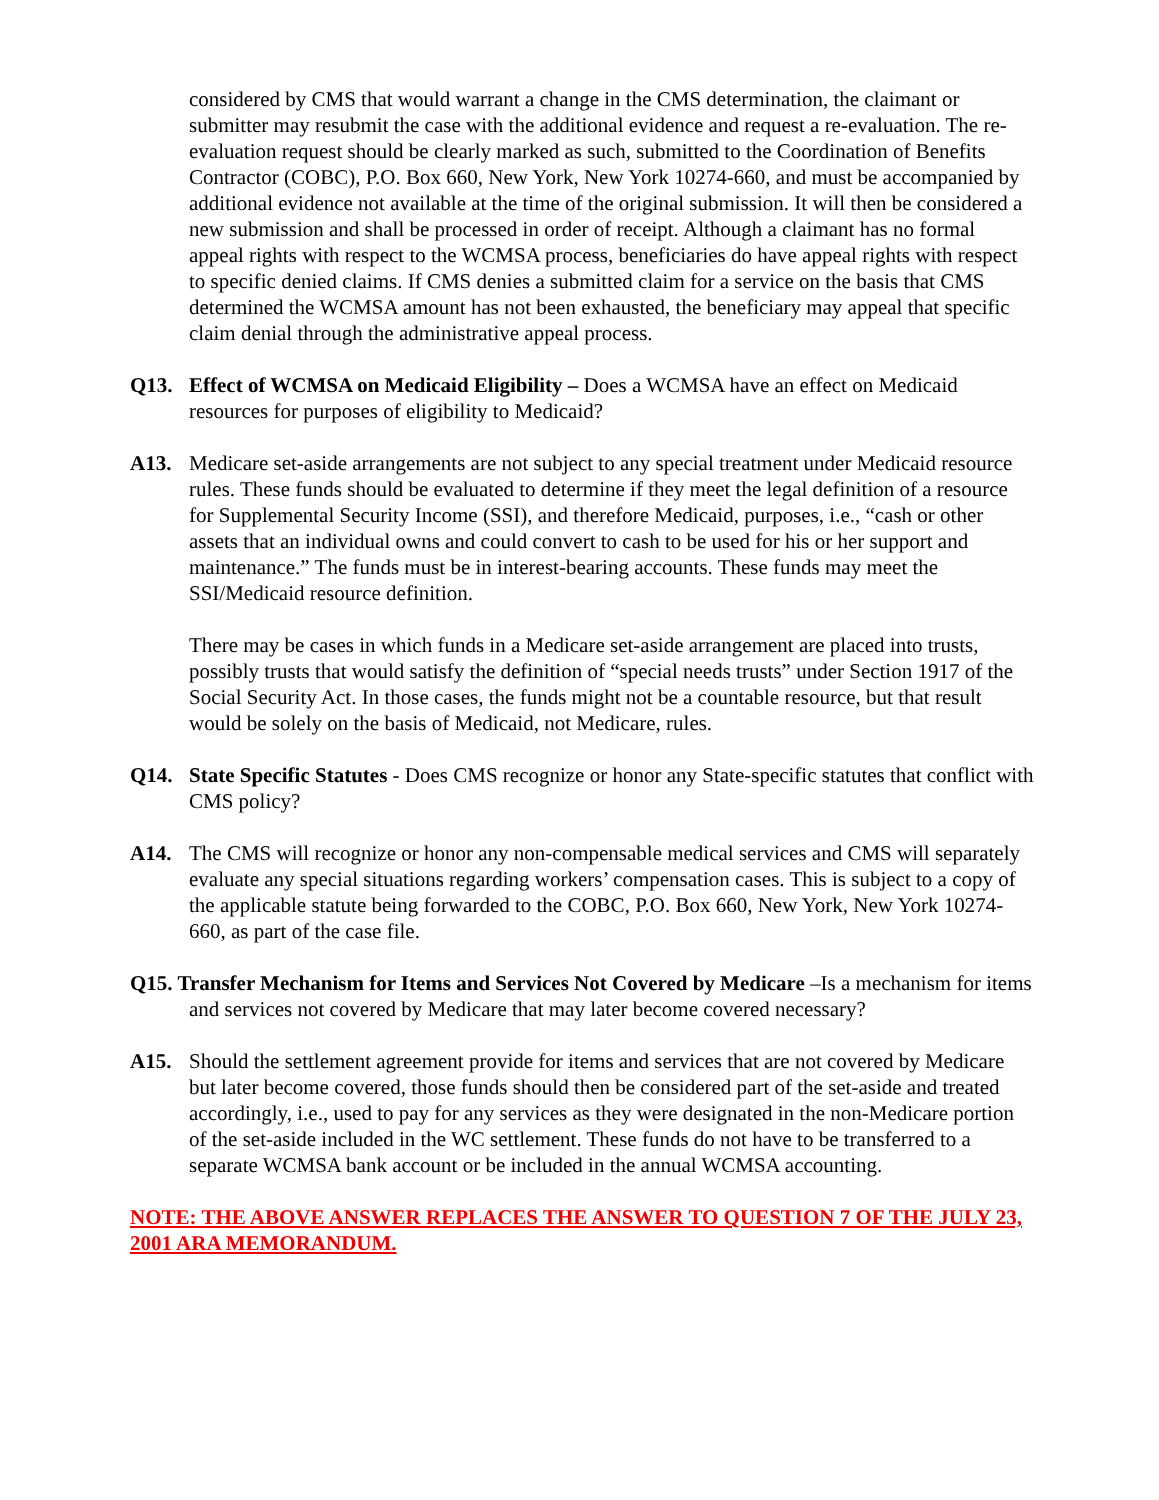considered by CMS that would warrant a change in the CMS determination, the claimant or submitter may resubmit the case with the additional evidence and request a re-evaluation. The re-evaluation request should be clearly marked as such, submitted to the Coordination of Benefits Contractor (COBC), P.O. Box 660, New York, New York 10274-660, and must be accompanied by additional evidence not available at the time of the original submission. It will then be considered a new submission and shall be processed in order of receipt. Although a claimant has no formal appeal rights with respect to the WCMSA process, beneficiaries do have appeal rights with respect to specific denied claims. If CMS denies a submitted claim for a service on the basis that CMS determined the WCMSA amount has not been exhausted, the beneficiary may appeal that specific claim denial through the administrative appeal process.
Q13. Effect of WCMSA on Medicaid Eligibility – Does a WCMSA have an effect on Medicaid resources for purposes of eligibility to Medicaid?
A13. Medicare set-aside arrangements are not subject to any special treatment under Medicaid resource rules. These funds should be evaluated to determine if they meet the legal definition of a resource for Supplemental Security Income (SSI), and therefore Medicaid, purposes, i.e., “cash or other assets that an individual owns and could convert to cash to be used for his or her support and maintenance.” The funds must be in interest-bearing accounts. These funds may meet the SSI/Medicaid resource definition.
There may be cases in which funds in a Medicare set-aside arrangement are placed into trusts, possibly trusts that would satisfy the definition of “special needs trusts” under Section 1917 of the Social Security Act. In those cases, the funds might not be a countable resource, but that result would be solely on the basis of Medicaid, not Medicare, rules.
Q14. State Specific Statutes - Does CMS recognize or honor any State-specific statutes that conflict with CMS policy?
A14. The CMS will recognize or honor any non-compensable medical services and CMS will separately evaluate any special situations regarding workers’ compensation cases. This is subject to a copy of the applicable statute being forwarded to the COBC, P.O. Box 660, New York, New York 10274-660, as part of the case file.
Q15. Transfer Mechanism for Items and Services Not Covered by Medicare –Is a mechanism for items and services not covered by Medicare that may later become covered necessary?
A15. Should the settlement agreement provide for items and services that are not covered by Medicare but later become covered, those funds should then be considered part of the set-aside and treated accordingly, i.e., used to pay for any services as they were designated in the non-Medicare portion of the set-aside included in the WC settlement. These funds do not have to be transferred to a separate WCMSA bank account or be included in the annual WCMSA accounting.
NOTE: THE ABOVE ANSWER REPLACES THE ANSWER TO QUESTION 7 OF THE JULY 23, 2001 ARA MEMORANDUM.